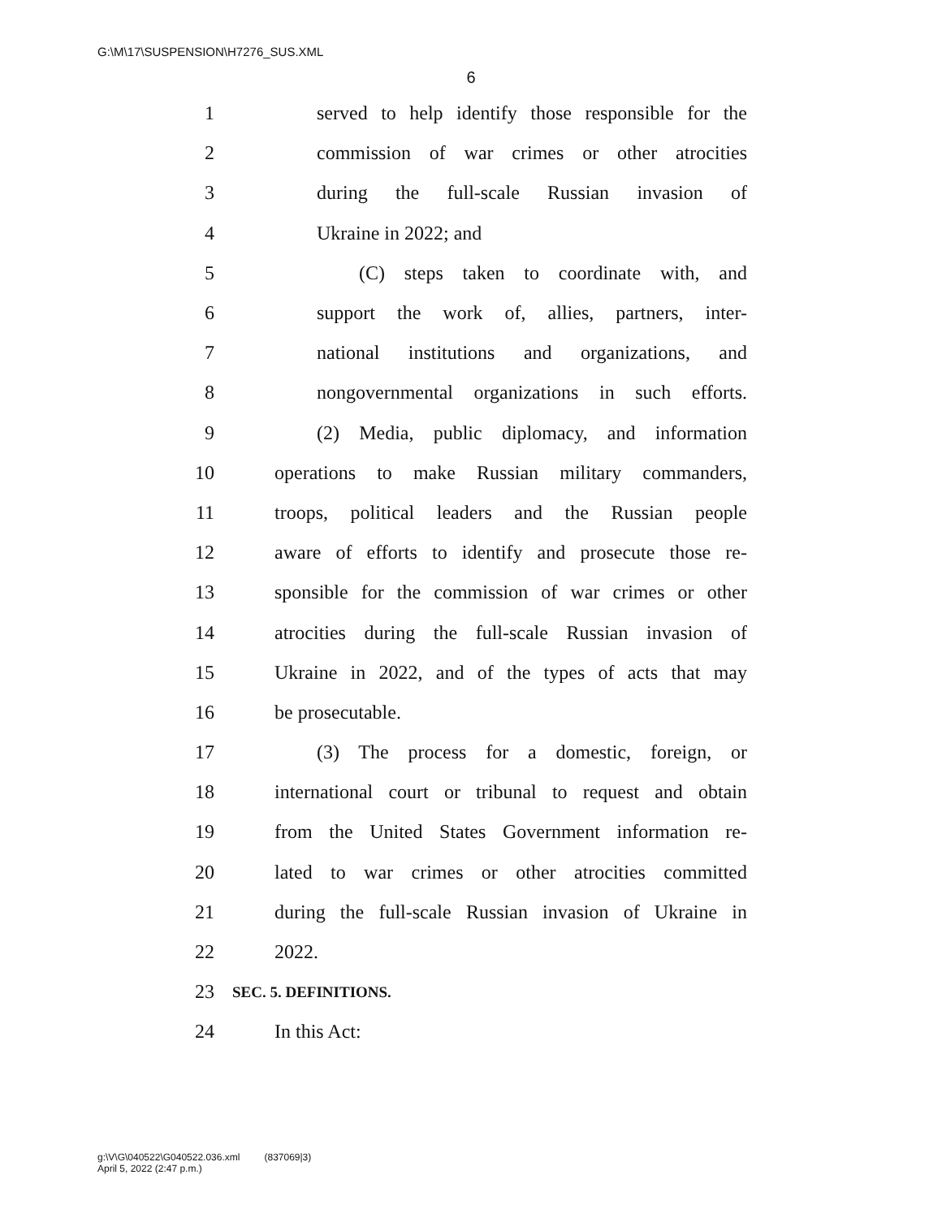G:\M\17\SUSPENSION\H7276_SUS.XML
6
1 served to help identify those responsible for the
2 commission of war crimes or other atrocities
3 during the full-scale Russian invasion of
4 Ukraine in 2022; and
5 (C) steps taken to coordinate with, and
6 support the work of, allies, partners, inter-
7 national institutions and organizations, and
8 nongovernmental organizations in such efforts.
9 (2) Media, public diplomacy, and information
10 operations to make Russian military commanders,
11 troops, political leaders and the Russian people
12 aware of efforts to identify and prosecute those re-
13 sponsible for the commission of war crimes or other
14 atrocities during the full-scale Russian invasion of
15 Ukraine in 2022, and of the types of acts that may
16 be prosecutable.
17 (3) The process for a domestic, foreign, or
18 international court or tribunal to request and obtain
19 from the United States Government information re-
20 lated to war crimes or other atrocities committed
21 during the full-scale Russian invasion of Ukraine in
22 2022.
23 SEC. 5. DEFINITIONS.
24 In this Act:
g:\V\G\040522\G040522.036.xml (837069|3)
April 5, 2022 (2:47 p.m.)